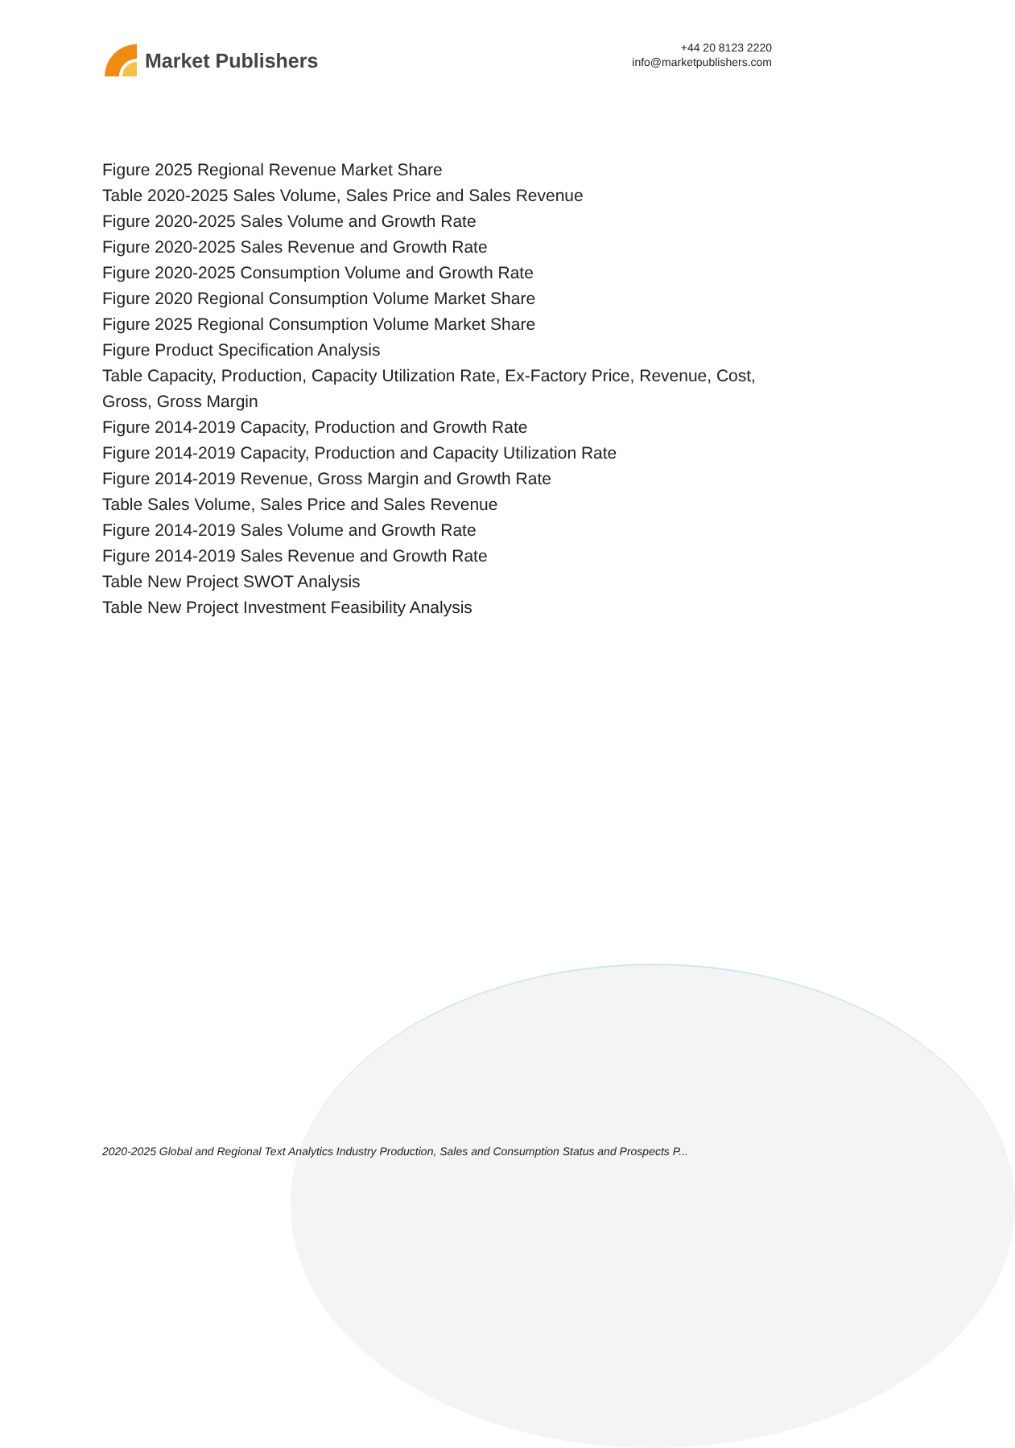Market Publishers
+44 20 8123 2220
info@marketpublishers.com
Figure 2025 Regional Revenue Market Share
Table 2020-2025 Sales Volume, Sales Price and Sales Revenue
Figure 2020-2025 Sales Volume and Growth Rate
Figure 2020-2025 Sales Revenue and Growth Rate
Figure 2020-2025 Consumption Volume and Growth Rate
Figure 2020 Regional Consumption Volume Market Share
Figure 2025 Regional Consumption Volume Market Share
Figure Product Specification Analysis
Table Capacity, Production, Capacity Utilization Rate, Ex-Factory Price, Revenue, Cost, Gross, Gross Margin
Figure 2014-2019 Capacity, Production and Growth Rate
Figure 2014-2019 Capacity, Production and Capacity Utilization Rate
Figure 2014-2019 Revenue, Gross Margin and Growth Rate
Table Sales Volume, Sales Price and Sales Revenue
Figure 2014-2019 Sales Volume and Growth Rate
Figure 2014-2019 Sales Revenue and Growth Rate
Table New Project SWOT Analysis
Table New Project Investment Feasibility Analysis
2020-2025 Global and Regional Text Analytics Industry Production, Sales and Consumption Status and Prospects P...